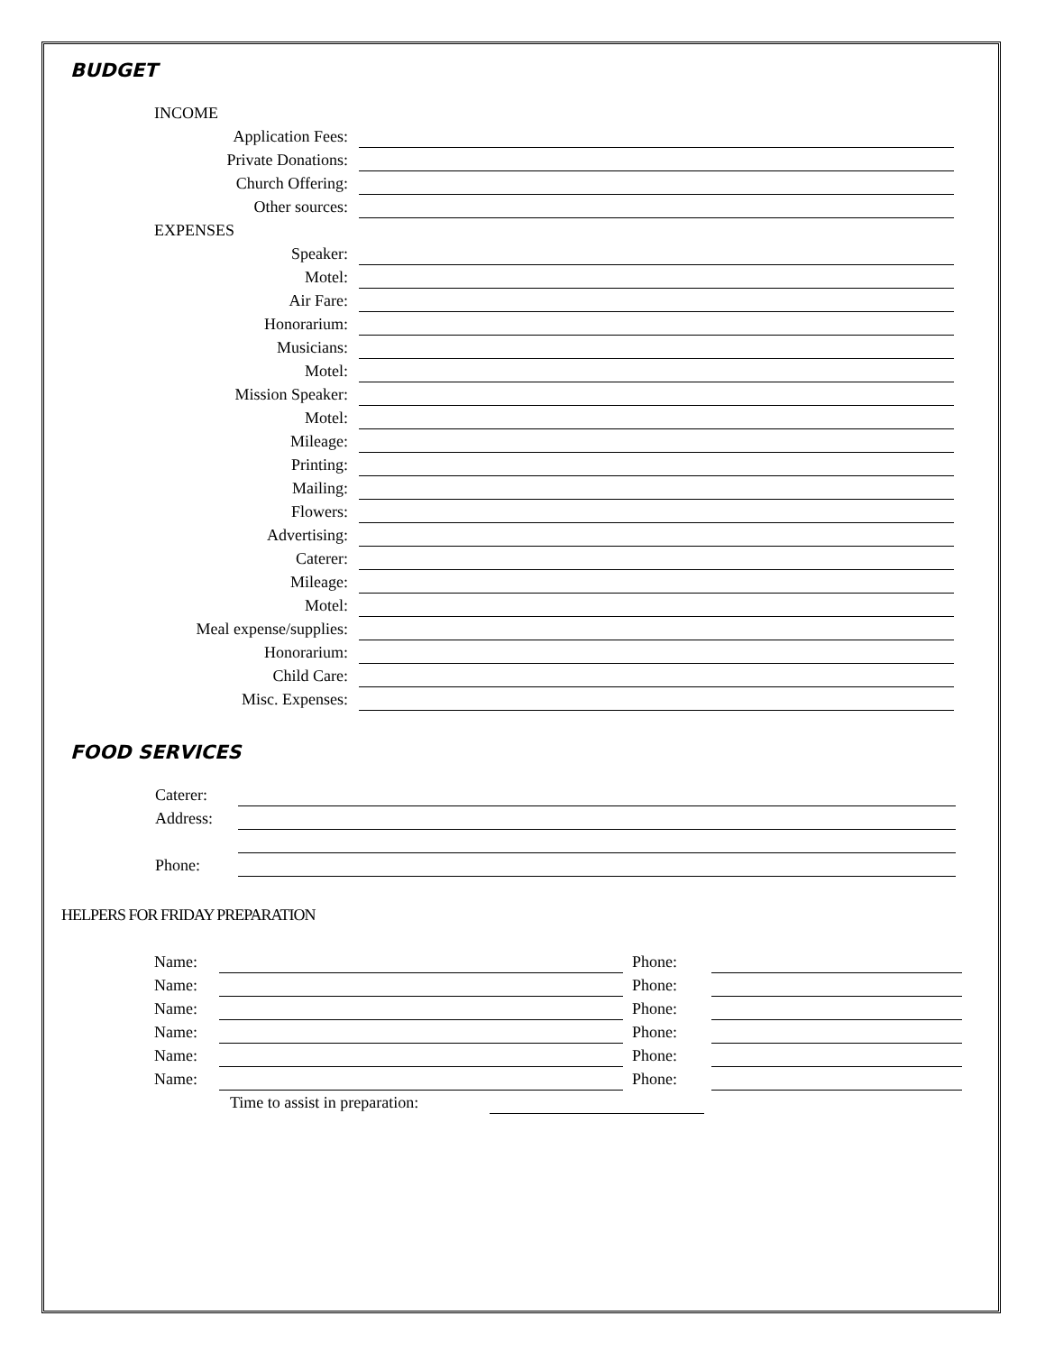BUDGET
INCOME
Application Fees:
Private Donations:
Church Offering:
Other sources:
EXPENSES
Speaker:
Motel:
Air Fare:
Honorarium:
Musicians:
Motel:
Mission Speaker:
Motel:
Mileage:
Printing:
Mailing:
Flowers:
Advertising:
Caterer:
Mileage:
Motel:
Meal expense/supplies:
Honorarium:
Child Care:
Misc. Expenses:
FOOD SERVICES
Caterer:
Address:
Phone:
HELPERS FOR FRIDAY PREPARATION
Name: Phone:
Name: Phone:
Name: Phone:
Name: Phone:
Name: Phone:
Name: Phone:
Time to assist in preparation: